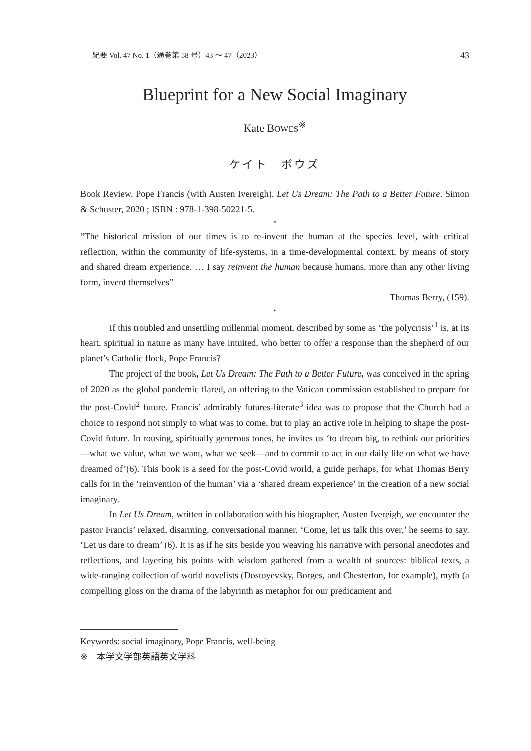紀要 Vol. 47 No. 1（通巻第 58 号）43 ～ 47（2023） 43
Blueprint for a New Social Imaginary
Kate BOWES<sup>※</sup>
ケイト　ボウズ
Book Review. Pope Francis (with Austen Ivereigh), Let Us Dream: The Path to a Better Future. Simon & Schuster, 2020 ; ISBN : 978-1-398-50221-5.
*
“The historical mission of our times is to re-invent the human at the species level, with critical reflection, within the community of life-systems, in a time-developmental context, by means of story and shared dream experience. … I say reinvent the human because humans, more than any other living form, invent themselves”
Thomas Berry, (159).
*
If this troubled and unsettling millennial moment, described by some as ‘the polycrisis’<sup>1</sup> is, at its heart, spiritual in nature as many have intuited, who better to offer a response than the shepherd of our planet’s Catholic flock, Pope Francis?
The project of the book, Let Us Dream: The Path to a Better Future, was conceived in the spring of 2020 as the global pandemic flared, an offering to the Vatican commission established to prepare for the post-Covid<sup>2</sup> future. Francis’ admirably futures-literate<sup>3</sup> idea was to propose that the Church had a choice to respond not simply to what was to come, but to play an active role in helping to shape the post-Covid future. In rousing, spiritually generous tones, he invites us ‘to dream big, to rethink our priorities—what we value, what we want, what we seek—and to commit to act in our daily life on what we have dreamed of’(6). This book is a seed for the post-Covid world, a guide perhaps, for what Thomas Berry calls for in the ‘reinvention of the human’ via a ‘shared dream experience’ in the creation of a new social imaginary.
In Let Us Dream, written in collaboration with his biographer, Austen Ivereigh, we encounter the pastor Francis’ relaxed, disarming, conversational manner. ‘Come, let us talk this over,’ he seems to say. ‘Let us dare to dream’ (6). It is as if he sits beside you weaving his narrative with personal anecdotes and reflections, and layering his points with wisdom gathered from a wealth of sources: biblical texts, a wide-ranging collection of world novelists (Dostoyevsky, Borges, and Chesterton, for example), myth (a compelling gloss on the drama of the labyrinth as metaphor for our predicament and
Keywords: social imaginary, Pope Francis, well-being
※　本学文学部英語英文学科